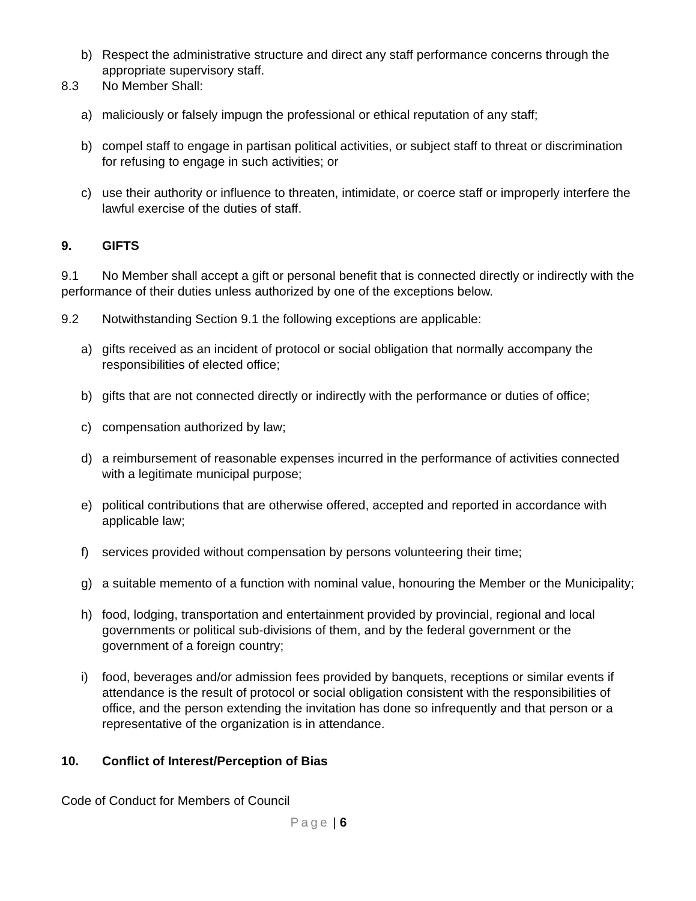b) Respect the administrative structure and direct any staff performance concerns through the appropriate supervisory staff.
8.3 No Member Shall:
a) maliciously or falsely impugn the professional or ethical reputation of any staff;
b) compel staff to engage in partisan political activities, or subject staff to threat or discrimination for refusing to engage in such activities; or
c) use their authority or influence to threaten, intimidate, or coerce staff or improperly interfere the lawful exercise of the duties of staff.
9. GIFTS
9.1 No Member shall accept a gift or personal benefit that is connected directly or indirectly with the performance of their duties unless authorized by one of the exceptions below.
9.2 Notwithstanding Section 9.1 the following exceptions are applicable:
a) gifts received as an incident of protocol or social obligation that normally accompany the responsibilities of elected office;
b) gifts that are not connected directly or indirectly with the performance or duties of office;
c) compensation authorized by law;
d) a reimbursement of reasonable expenses incurred in the performance of activities connected with a legitimate municipal purpose;
e) political contributions that are otherwise offered, accepted and reported in accordance with applicable law;
f) services provided without compensation by persons volunteering their time;
g) a suitable memento of a function with nominal value, honouring the Member or the Municipality;
h) food, lodging, transportation and entertainment provided by provincial, regional and local governments or political sub-divisions of them, and by the federal government or the government of a foreign country;
i) food, beverages and/or admission fees provided by banquets, receptions or similar events if attendance is the result of protocol or social obligation consistent with the responsibilities of office, and the person extending the invitation has done so infrequently and that person or a representative of the organization is in attendance.
10. Conflict of Interest/Perception of Bias
Code of Conduct for Members of Council
Page | 6